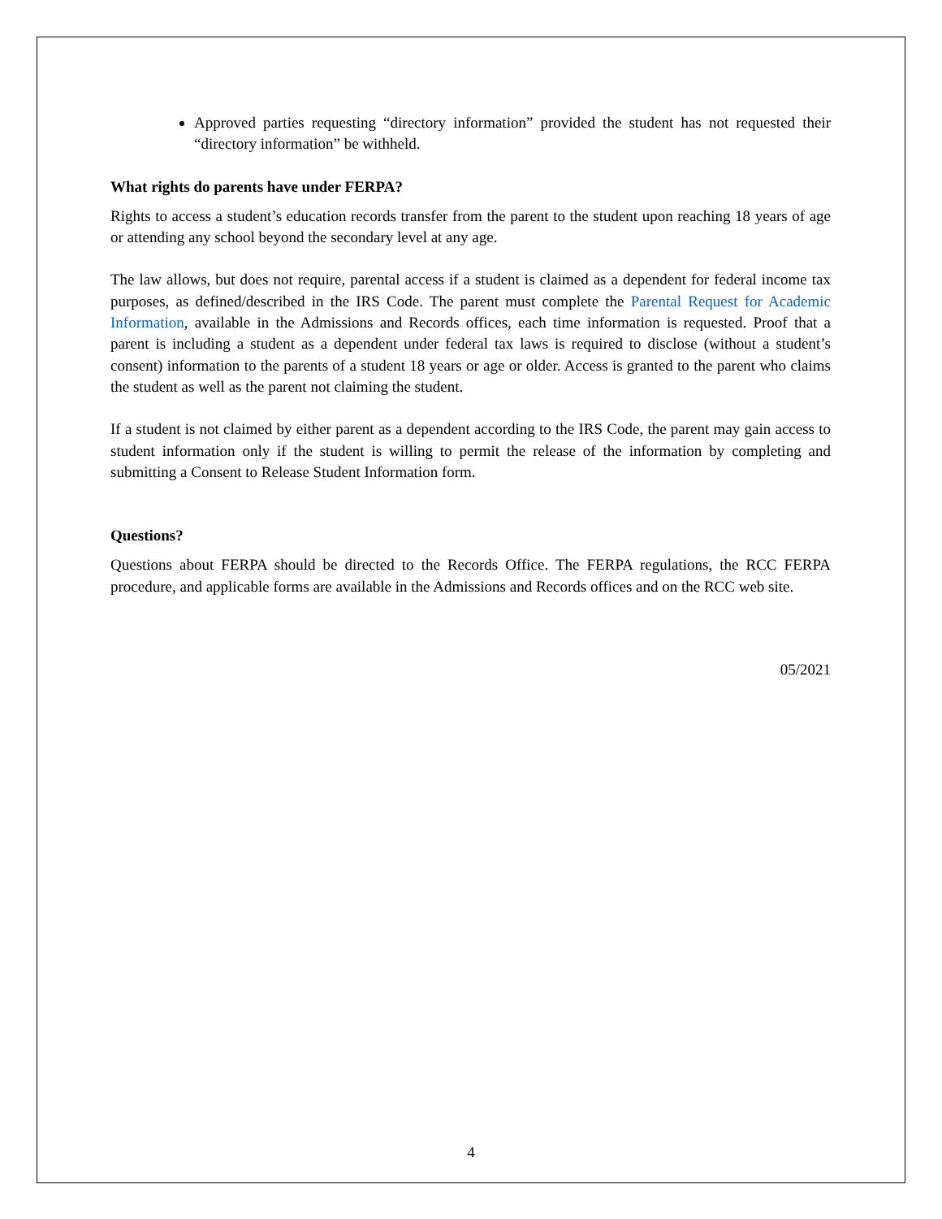Approved parties requesting “directory information” provided the student has not requested their “directory information” be withheld.
What rights do parents have under FERPA?
Rights to access a student’s education records transfer from the parent to the student upon reaching 18 years of age or attending any school beyond the secondary level at any age.
The law allows, but does not require, parental access if a student is claimed as a dependent for federal income tax purposes, as defined/described in the IRS Code. The parent must complete the Parental Request for Academic Information, available in the Admissions and Records offices, each time information is requested. Proof that a parent is including a student as a dependent under federal tax laws is required to disclose (without a student’s consent) information to the parents of a student 18 years or age or older. Access is granted to the parent who claims the student as well as the parent not claiming the student.
If a student is not claimed by either parent as a dependent according to the IRS Code, the parent may gain access to student information only if the student is willing to permit the release of the information by completing and submitting a Consent to Release Student Information form.
Questions?
Questions about FERPA should be directed to the Records Office. The FERPA regulations, the RCC FERPA procedure, and applicable forms are available in the Admissions and Records offices and on the RCC web site.
05/2021
4